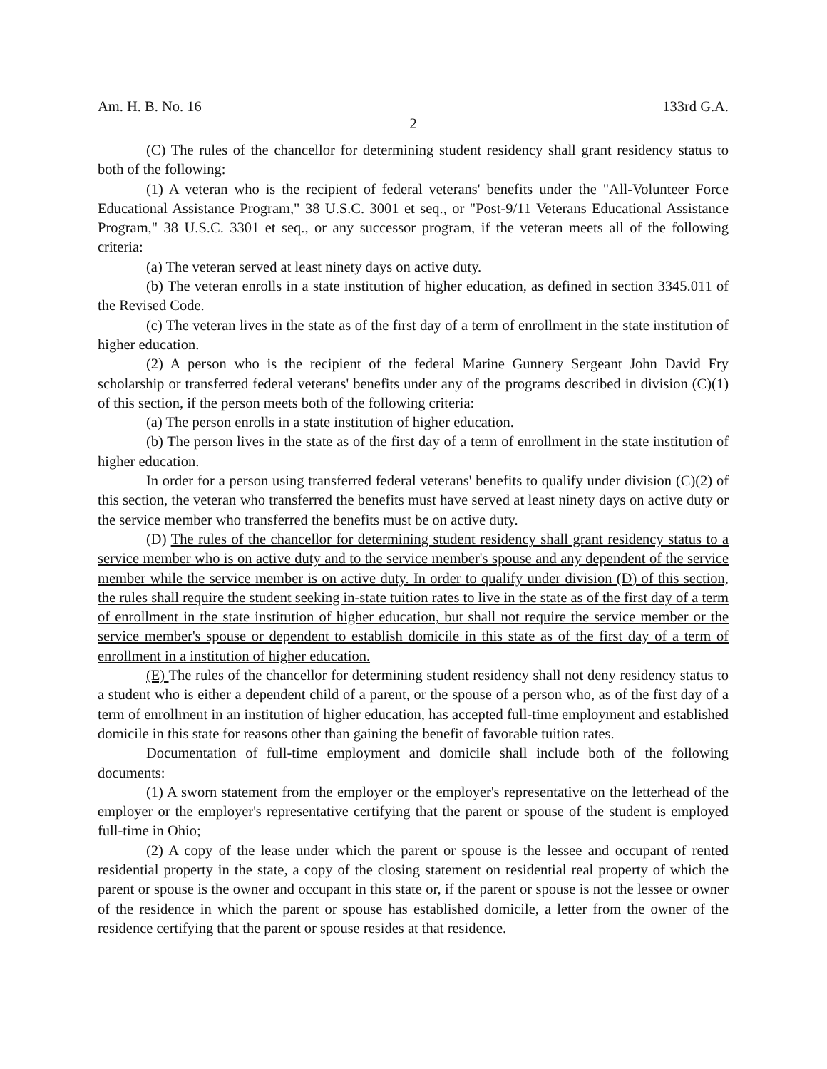Am. H. B. No. 16 133rd G.A.
2
(C) The rules of the chancellor for determining student residency shall grant residency status to both of the following:
(1) A veteran who is the recipient of federal veterans' benefits under the "All-Volunteer Force Educational Assistance Program," 38 U.S.C. 3001 et seq., or "Post-9/11 Veterans Educational Assistance Program," 38 U.S.C. 3301 et seq., or any successor program, if the veteran meets all of the following criteria:
(a) The veteran served at least ninety days on active duty.
(b) The veteran enrolls in a state institution of higher education, as defined in section 3345.011 of the Revised Code.
(c) The veteran lives in the state as of the first day of a term of enrollment in the state institution of higher education.
(2) A person who is the recipient of the federal Marine Gunnery Sergeant John David Fry scholarship or transferred federal veterans' benefits under any of the programs described in division (C)(1) of this section, if the person meets both of the following criteria:
(a) The person enrolls in a state institution of higher education.
(b) The person lives in the state as of the first day of a term of enrollment in the state institution of higher education.
In order for a person using transferred federal veterans' benefits to qualify under division (C)(2) of this section, the veteran who transferred the benefits must have served at least ninety days on active duty or the service member who transferred the benefits must be on active duty.
(D) The rules of the chancellor for determining student residency shall grant residency status to a service member who is on active duty and to the service member's spouse and any dependent of the service member while the service member is on active duty. In order to qualify under division (D) of this section, the rules shall require the student seeking in-state tuition rates to live in the state as of the first day of a term of enrollment in the state institution of higher education, but shall not require the service member or the service member's spouse or dependent to establish domicile in this state as of the first day of a term of enrollment in a institution of higher education.
(E) The rules of the chancellor for determining student residency shall not deny residency status to a student who is either a dependent child of a parent, or the spouse of a person who, as of the first day of a term of enrollment in an institution of higher education, has accepted full-time employment and established domicile in this state for reasons other than gaining the benefit of favorable tuition rates.
Documentation of full-time employment and domicile shall include both of the following documents:
(1) A sworn statement from the employer or the employer's representative on the letterhead of the employer or the employer's representative certifying that the parent or spouse of the student is employed full-time in Ohio;
(2) A copy of the lease under which the parent or spouse is the lessee and occupant of rented residential property in the state, a copy of the closing statement on residential real property of which the parent or spouse is the owner and occupant in this state or, if the parent or spouse is not the lessee or owner of the residence in which the parent or spouse has established domicile, a letter from the owner of the residence certifying that the parent or spouse resides at that residence.